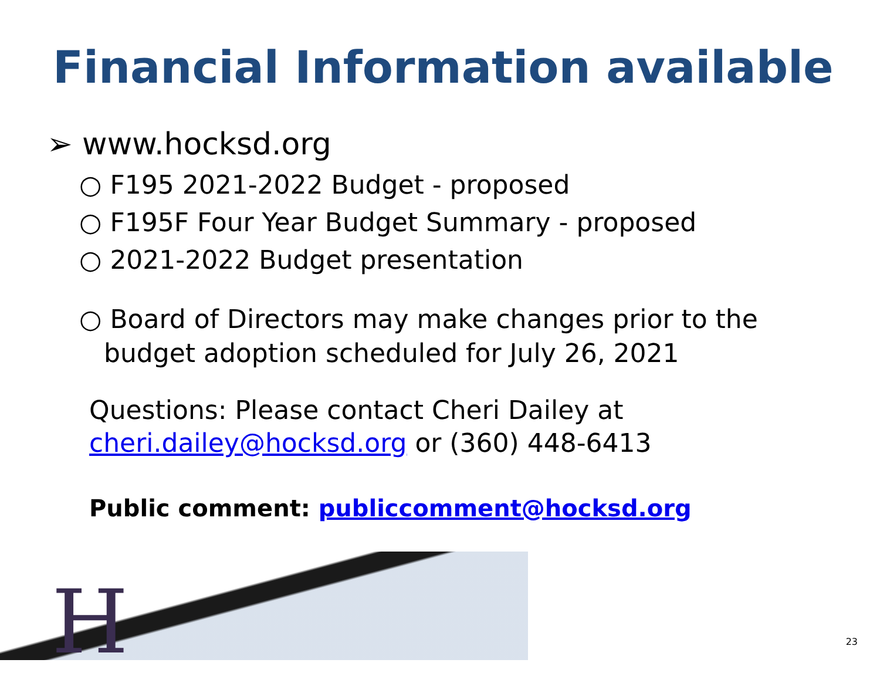Financial Information available
➢ www.hocksd.org
○ F195 2021-2022 Budget - proposed
○ F195F Four Year Budget Summary - proposed
○ 2021-2022 Budget presentation
○ Board of Directors may make changes prior to the
budget adoption scheduled for July 26, 2021
Questions: Please contact Cheri Dailey at
cheri.dailey@hocksd.org or (360) 448-6413
Public comment: publiccomment@hocksd.org
H 23